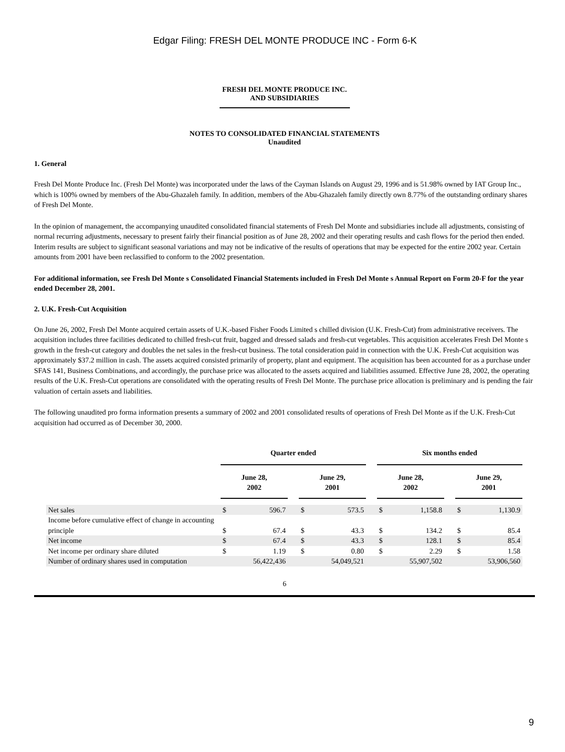Edgar Filing: FRESH DEL MONTE PRODUCE INC - Form 6-K
FRESH DEL MONTE PRODUCE INC.
AND SUBSIDIARIES
NOTES TO CONSOLIDATED FINANCIAL STATEMENTS
Unaudited
1. General
Fresh Del Monte Produce Inc. (Fresh Del Monte) was incorporated under the laws of the Cayman Islands on August 29, 1996 and is 51.98% owned by IAT Group Inc., which is 100% owned by members of the Abu-Ghazaleh family. In addition, members of the Abu-Ghazaleh family directly own 8.77% of the outstanding ordinary shares of Fresh Del Monte.
In the opinion of management, the accompanying unaudited consolidated financial statements of Fresh Del Monte and subsidiaries include all adjustments, consisting of normal recurring adjustments, necessary to present fairly their financial position as of June 28, 2002 and their operating results and cash flows for the period then ended. Interim results are subject to significant seasonal variations and may not be indicative of the results of operations that may be expected for the entire 2002 year. Certain amounts from 2001 have been reclassified to conform to the 2002 presentation.
For additional information, see Fresh Del Monte s Consolidated Financial Statements included in Fresh Del Monte s Annual Report on Form 20-F for the year ended December 28, 2001.
2. U.K. Fresh-Cut Acquisition
On June 26, 2002, Fresh Del Monte acquired certain assets of U.K.-based Fisher Foods Limited s chilled division (U.K. Fresh-Cut) from administrative receivers. The acquisition includes three facilities dedicated to chilled fresh-cut fruit, bagged and dressed salads and fresh-cut vegetables. This acquisition accelerates Fresh Del Monte s growth in the fresh-cut category and doubles the net sales in the fresh-cut business. The total consideration paid in connection with the U.K. Fresh-Cut acquisition was approximately $37.2 million in cash. The assets acquired consisted primarily of property, plant and equipment. The acquisition has been accounted for as a purchase under SFAS 141, Business Combinations, and accordingly, the purchase price was allocated to the assets acquired and liabilities assumed. Effective June 28, 2002, the operating results of the U.K. Fresh-Cut operations are consolidated with the operating results of Fresh Del Monte. The purchase price allocation is preliminary and is pending the fair valuation of certain assets and liabilities.
The following unaudited pro forma information presents a summary of 2002 and 2001 consolidated results of operations of Fresh Del Monte as if the U.K. Fresh-Cut acquisition had occurred as of December 30, 2000.
| | Quarter ended | | | | | | Six months ended | | | | |
| --- | --- | --- | --- | --- | --- | --- | --- | --- | --- | --- | --- |
| | June 28, 2002 | | | June 29, 2001 | | | June 28, 2002 | | | June 29, 2001 | |
| Net sales | $ | 596.7 | | $ | 573.5 | | $ | 1,158.8 | | $ | 1,130.9 |
| Income before cumulative effect of change in accounting principle | $ | 67.4 | | $ | 43.3 | | $ | 134.2 | | $ | 85.4 |
| Net income | $ | 67.4 | | $ | 43.3 | | $ | 128.1 | | $ | 85.4 |
| Net income per ordinary share diluted | $ | 1.19 | | $ | 0.80 | | $ | 2.29 | | $ | 1.58 |
| Number of ordinary shares used in computation | | 56,422,436 | | | 54,049,521 | | | 55,907,502 | | | 53,906,560 |
6
9